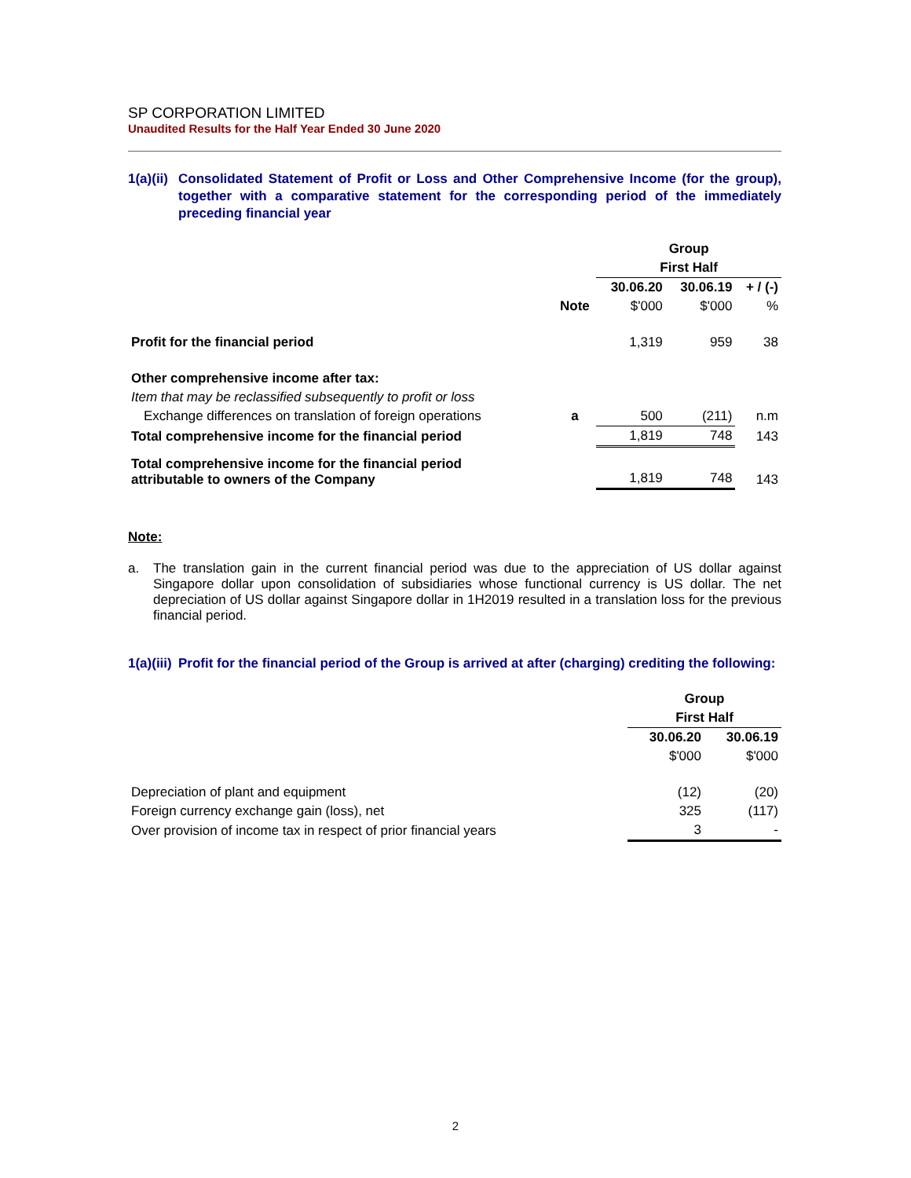SP CORPORATION LIMITED
Unaudited Results for the Half Year Ended 30 June 2020
1(a)(ii) Consolidated Statement of Profit or Loss and Other Comprehensive Income (for the group), together with a comparative statement for the corresponding period of the immediately preceding financial year
| | | Group | | |
| | | First Half | | |
| | | 30.06.20 | 30.06.19 | + / (-) |
| | Note | $'000 | $'000 | % |
| Profit for the financial period | | 1,319 | 959 | 38 |
| Other comprehensive income after tax: | | | | |
| Item that may be reclassified subsequently to profit or loss | | | | |
| Exchange differences on translation of foreign operations | a | 500 | (211) | n.m |
| Total comprehensive income for the financial period | | 1,819 | 748 | 143 |
| Total comprehensive income for the financial period attributable to owners of the Company | | 1,819 | 748 | 143 |
Note:
a. The translation gain in the current financial period was due to the appreciation of US dollar against Singapore dollar upon consolidation of subsidiaries whose functional currency is US dollar. The net depreciation of US dollar against Singapore dollar in 1H2019 resulted in a translation loss for the previous financial period.
1(a)(iii) Profit for the financial period of the Group is arrived at after (charging) crediting the following:
| | Group | |
| | First Half | |
| | 30.06.20 | 30.06.19 |
| | $'000 | $'000 |
| Depreciation of plant and equipment | (12) | (20) |
| Foreign currency exchange gain (loss), net | 325 | (117) |
| Over provision of income tax in respect of prior financial years | 3 | - |
2